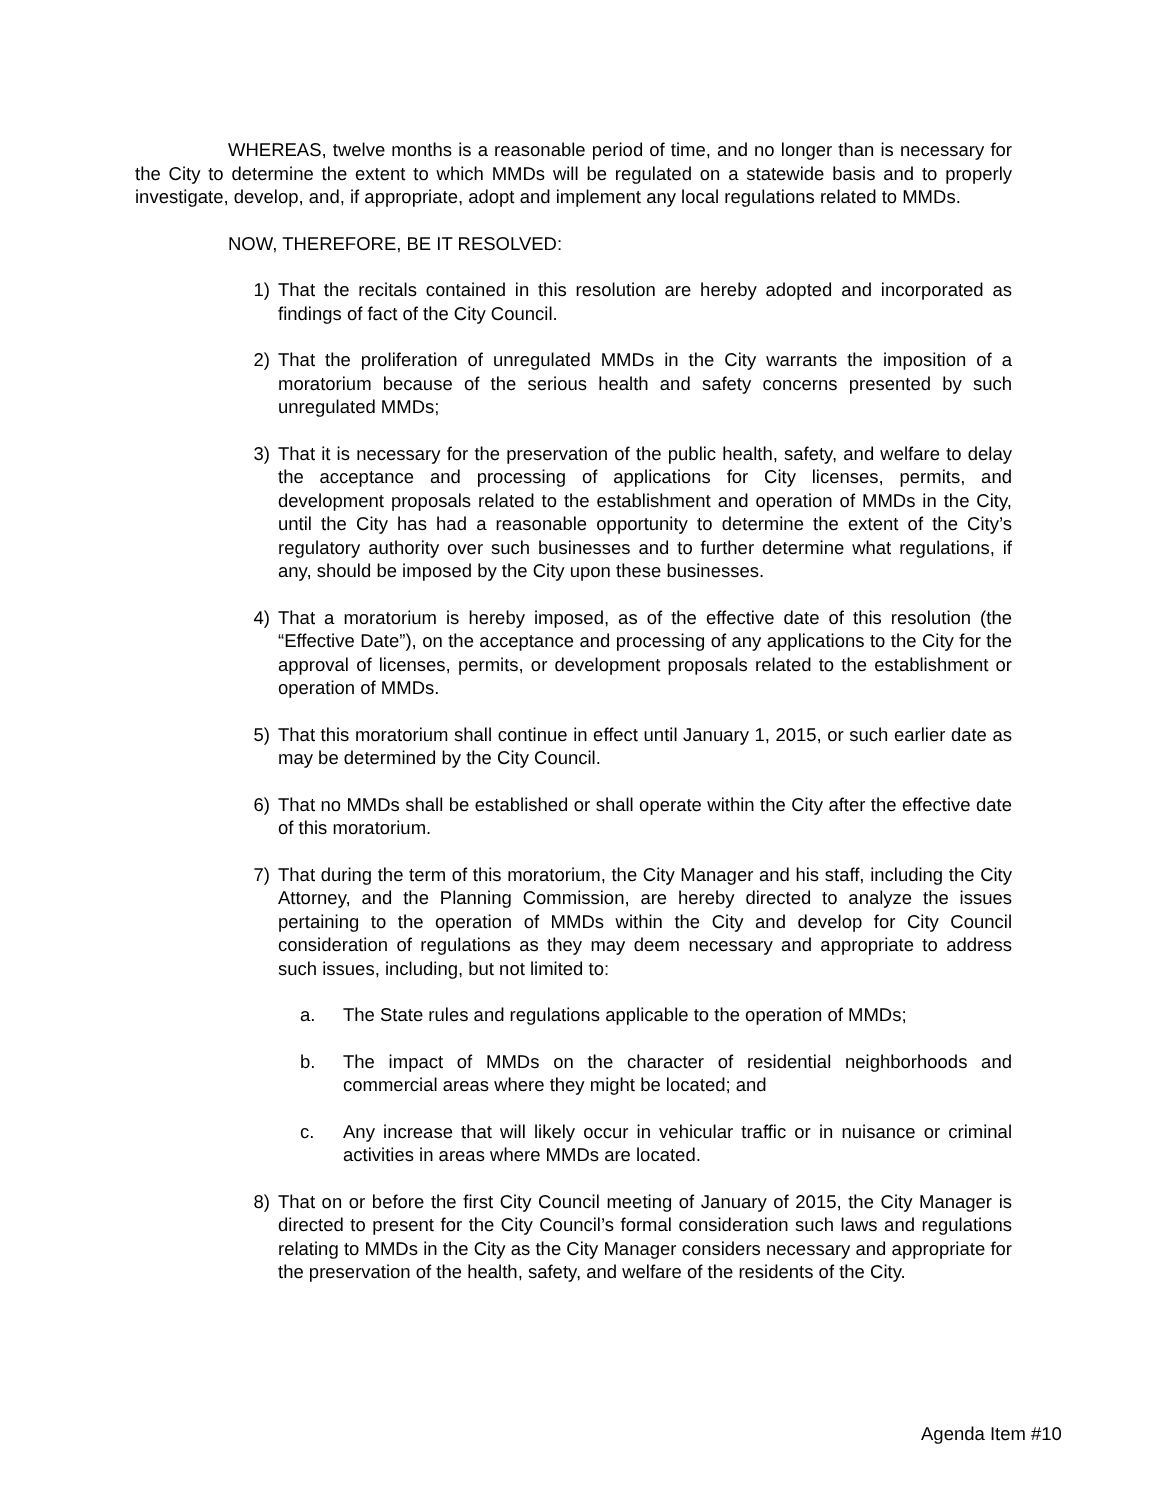WHEREAS, twelve months is a reasonable period of time, and no longer than is necessary for the City to determine the extent to which MMDs will be regulated on a statewide basis and to properly investigate, develop, and, if appropriate, adopt and implement any local regulations related to MMDs.
NOW, THEREFORE, BE IT RESOLVED:
1) That the recitals contained in this resolution are hereby adopted and incorporated as findings of fact of the City Council.
2) That the proliferation of unregulated MMDs in the City warrants the imposition of a moratorium because of the serious health and safety concerns presented by such unregulated MMDs;
3) That it is necessary for the preservation of the public health, safety, and welfare to delay the acceptance and processing of applications for City licenses, permits, and development proposals related to the establishment and operation of MMDs in the City, until the City has had a reasonable opportunity to determine the extent of the City’s regulatory authority over such businesses and to further determine what regulations, if any, should be imposed by the City upon these businesses.
4) That a moratorium is hereby imposed, as of the effective date of this resolution (the “Effective Date”), on the acceptance and processing of any applications to the City for the approval of licenses, permits, or development proposals related to the establishment or operation of MMDs.
5) That this moratorium shall continue in effect until January 1, 2015, or such earlier date as may be determined by the City Council.
6) That no MMDs shall be established or shall operate within the City after the effective date of this moratorium.
7) That during the term of this moratorium, the City Manager and his staff, including the City Attorney, and the Planning Commission, are hereby directed to analyze the issues pertaining to the operation of MMDs within the City and develop for City Council consideration of regulations as they may deem necessary and appropriate to address such issues, including, but not limited to:
a. The State rules and regulations applicable to the operation of MMDs;
b. The impact of MMDs on the character of residential neighborhoods and commercial areas where they might be located; and
c. Any increase that will likely occur in vehicular traffic or in nuisance or criminal activities in areas where MMDs are located.
8) That on or before the first City Council meeting of January of 2015, the City Manager is directed to present for the City Council’s formal consideration such laws and regulations relating to MMDs in the City as the City Manager considers necessary and appropriate for the preservation of the health, safety, and welfare of the residents of the City.
Agenda Item #10